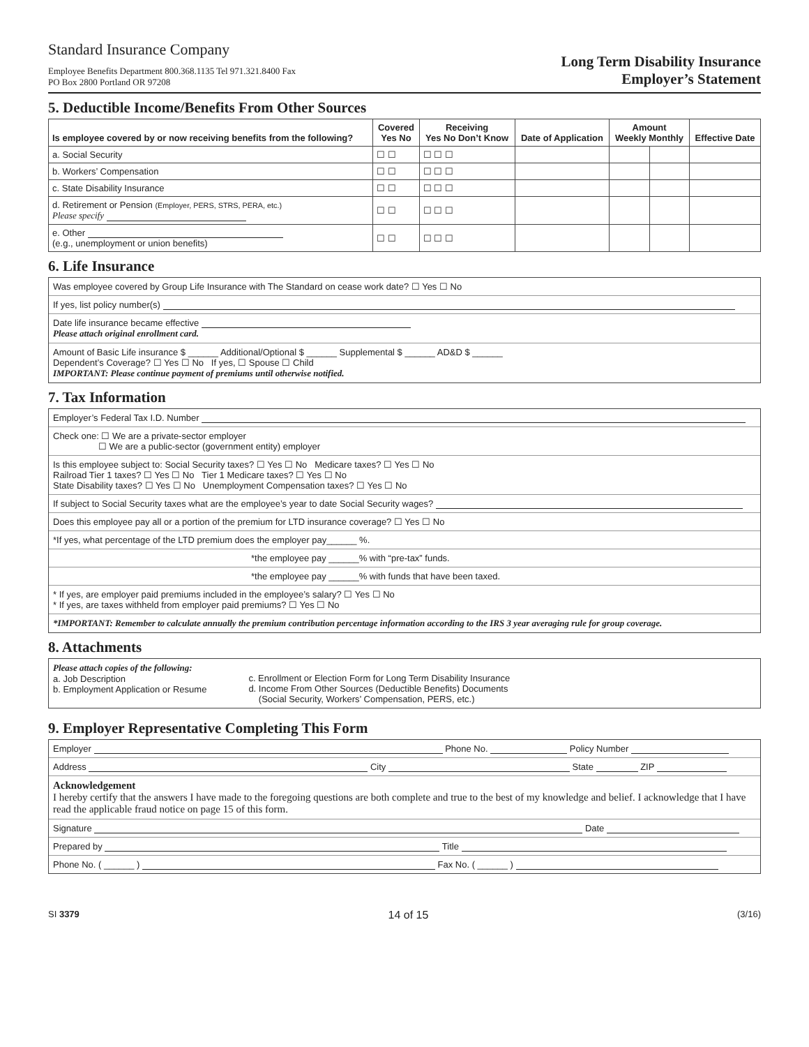Standard Insurance Company
Employee Benefits Department 800.368.1135 Tel 971.321.8400 Fax
PO Box 2800 Portland OR 97208
Long Term Disability Insurance
Employer’s Statement
5. Deductible Income/Benefits From Other Sources
| Is employee covered by or now receiving benefits from the following? | Covered Yes No | Receiving Yes No Don’t Know | Date of Application | Amount Weekly Monthly | | Effective Date |
| --- | --- | --- | --- | --- | --- | --- |
| a. Social Security | ☐ ☐ | ☐ ☐ ☐ | | | | |
| b. Workers’ Compensation | ☐ ☐ | ☐ ☐ ☐ | | | | |
| c. State Disability Insurance | ☐ ☐ | ☐ ☐ ☐ | | | | |
| d. Retirement or Pension (Employer, PERS, STRS, PERA, etc.) Please specify | ☐ ☐ | ☐ ☐ ☐ | | | | |
| e. Other (e.g., unemployment or union benefits) | ☐ ☐ | ☐ ☐ ☐ | | | | |
6. Life Insurance
Was employee covered by Group Life Insurance with The Standard on cease work date? ☐ Yes ☐ No
If yes, list policy number(s)
Date life insurance became effective
Please attach original enrollment card.
Amount of Basic Life insurance $ ______ Additional/Optional $ ______ Supplemental $ ______ AD&D $ ______
Dependent’s Coverage? ☐ Yes ☐ No If yes, ☐ Spouse ☐ Child
IMPORTANT: Please continue payment of premiums until otherwise notified.
7. Tax Information
Employer’s Federal Tax I.D. Number
Check one: ☐ We are a private-sector employer
☐ We are a public-sector (government entity) employer
Is this employee subject to: Social Security taxes? ☐ Yes ☐ No Medicare taxes? ☐ Yes ☐ No
Railroad Tier 1 taxes? ☐ Yes ☐ No Tier 1 Medicare taxes? ☐ Yes ☐ No
State Disability taxes? ☐ Yes ☐ No Unemployment Compensation taxes? ☐ Yes ☐ No
If subject to Social Security taxes what are the employee’s year to date Social Security wages?
Does this employee pay all or a portion of the premium for LTD insurance coverage? ☐ Yes ☐ No
*If yes, what percentage of the LTD premium does the employer pay______ %.
*the employee pay ______% with “pre-tax” funds.
*the employee pay ______% with funds that have been taxed.
* If yes, are employer paid premiums included in the employee’s salary? ☐ Yes ☐ No
* If yes, are taxes withheld from employer paid premiums? ☐ Yes ☐ No
*IMPORTANT: Remember to calculate annually the premium contribution percentage information according to the IRS 3 year averaging rule for group coverage.
8. Attachments
Please attach copies of the following:
a. Job Description
b. Employment Application or Resume
c. Enrollment or Election Form for Long Term Disability Insurance
d. Income From Other Sources (Deductible Benefits) Documents
(Social Security, Workers’ Compensation, PERS, etc.)
9. Employer Representative Completing This Form
Employer Phone No. Policy Number
Address City State ZIP
Acknowledgement
I hereby certify that the answers I have made to the foregoing questions are both complete and true to the best of my knowledge and belief. I acknowledge that I have read the applicable fraud notice on page 15 of this form.
Signature Date
Prepared by Title
Phone No. ( ______ ) Fax No. ( ______ )
SI 3379 14 of 15 (3/16)